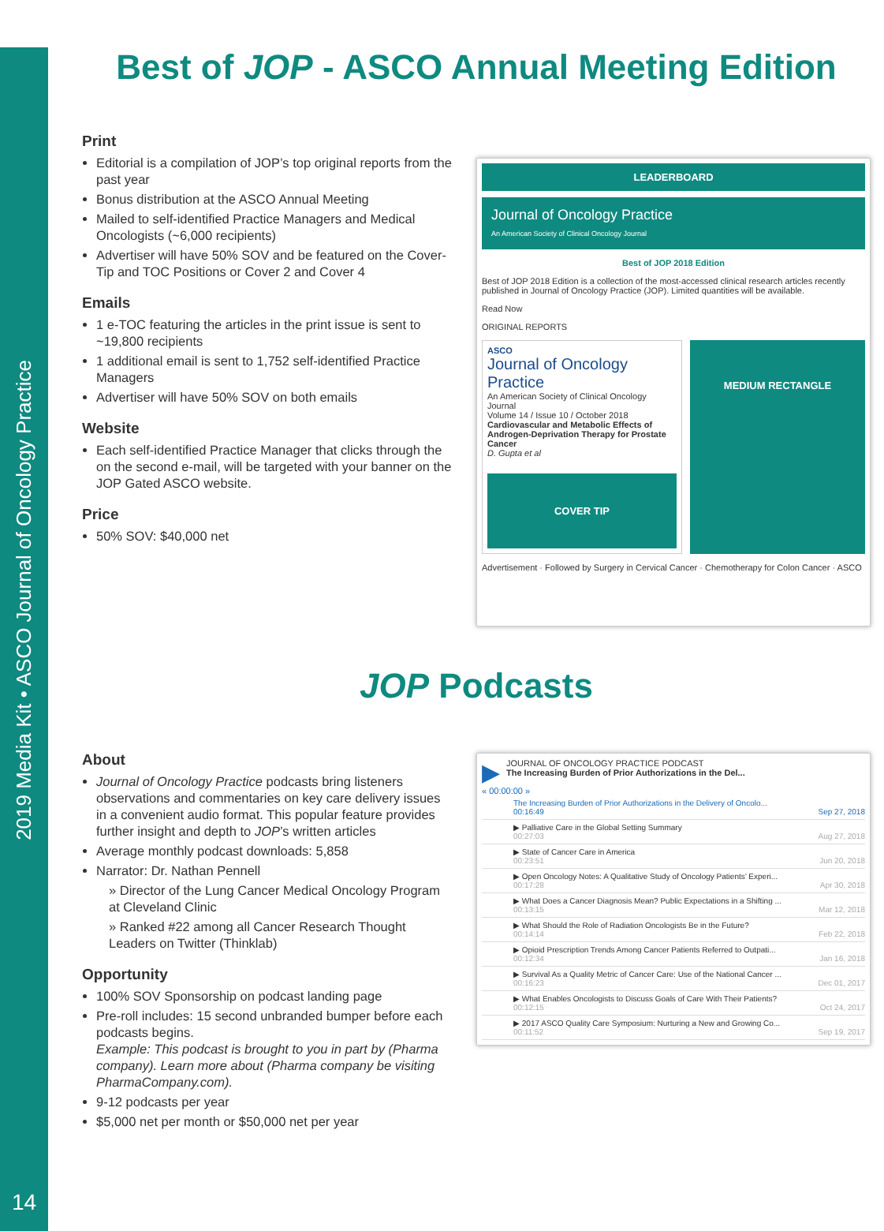2019 Media Kit • ASCO Journal of Oncology Practice
14
Best of JOP - ASCO Annual Meeting Edition
Print
Editorial is a compilation of JOP’s top original reports from the past year
Bonus distribution at the ASCO Annual Meeting
Mailed to self-identified Practice Managers and Medical Oncologists (~6,000 recipients)
Advertiser will have 50% SOV and be featured on the Cover-Tip and TOC Positions or Cover 2 and Cover 4
Emails
1 e-TOC featuring the articles in the print issue is sent to ~19,800 recipients
1 additional email is sent to 1,752 self-identified Practice Managers
Advertiser will have 50% SOV on both emails
Website
Each self-identified Practice Manager that clicks through the on the second e-mail, will be targeted with your banner on the JOP Gated ASCO website.
Price
50% SOV: $40,000 net
LEADERBOARD
Journal of Oncology Practice
An American Society of Clinical Oncology Journal
Best of JOP 2018 Edition
Best of JOP 2018 Edition is a collection of the most-accessed clinical research articles recently published in Journal of Oncology Practice (JOP). Limited quantities will be available.
Read Now
ORIGINAL REPORTS
ASCO
Journal of Oncology Practice
An American Society of Clinical Oncology Journal
Volume 14 / Issue 10 / October 2018
Cardiovascular and Metabolic Effects of Androgen-Deprivation Therapy for Prostate Cancer
D. Gupta et al
COVER TIP
MEDIUM RECTANGLE
Advertisement · Followed by Surgery in Cervical Cancer · Chemotherapy for Colon Cancer · ASCO
JOP Podcasts
About
Journal of Oncology Practice podcasts bring listeners observations and commentaries on key care delivery issues in a convenient audio format. This popular feature provides further insight and depth to JOP’s written articles
Average monthly podcast downloads: 5,858
Narrator: Dr. Nathan Pennell
» Director of the Lung Cancer Medical Oncology Program at Cleveland Clinic
» Ranked #22 among all Cancer Research Thought Leaders on Twitter (Thinklab)
Opportunity
100% SOV Sponsorship on podcast landing page
Pre-roll includes: 15 second unbranded bumper before each podcasts begins.
Example: This podcast is brought to you in part by (Pharma company). Learn more about (Pharma company be visiting PharmaCompany.com).
9-12 podcasts per year
$5,000 net per month or $50,000 net per year
▶
JOURNAL OF ONCOLOGY PRACTICE PODCAST
The Increasing Burden of Prior Authorizations in the Del...
« 00:00:00 »
The Increasing Burden of Prior Authorizations in the Delivery of Oncolo...
00:16:49 Sep 27, 2018
▶ Palliative Care in the Global Setting Summary
00:27:03 Aug 27, 2018
▶ State of Cancer Care in America
00:23:51 Jun 20, 2018
▶ Open Oncology Notes: A Qualitative Study of Oncology Patients’ Experi...
00:17:28 Apr 30, 2018
▶ What Does a Cancer Diagnosis Mean? Public Expectations in a Shifting ...
00:13:15 Mar 12, 2018
▶ What Should the Role of Radiation Oncologists Be in the Future?
00:14:14 Feb 22, 2018
▶ Opioid Prescription Trends Among Cancer Patients Referred to Outpati...
00:12:34 Jan 16, 2018
▶ Survival As a Quality Metric of Cancer Care: Use of the National Cancer ...
00:16:23 Dec 01, 2017
▶ What Enables Oncologists to Discuss Goals of Care With Their Patients?
00:12:15 Oct 24, 2017
▶ 2017 ASCO Quality Care Symposium: Nurturing a New and Growing Co...
00:11:52 Sep 19, 2017